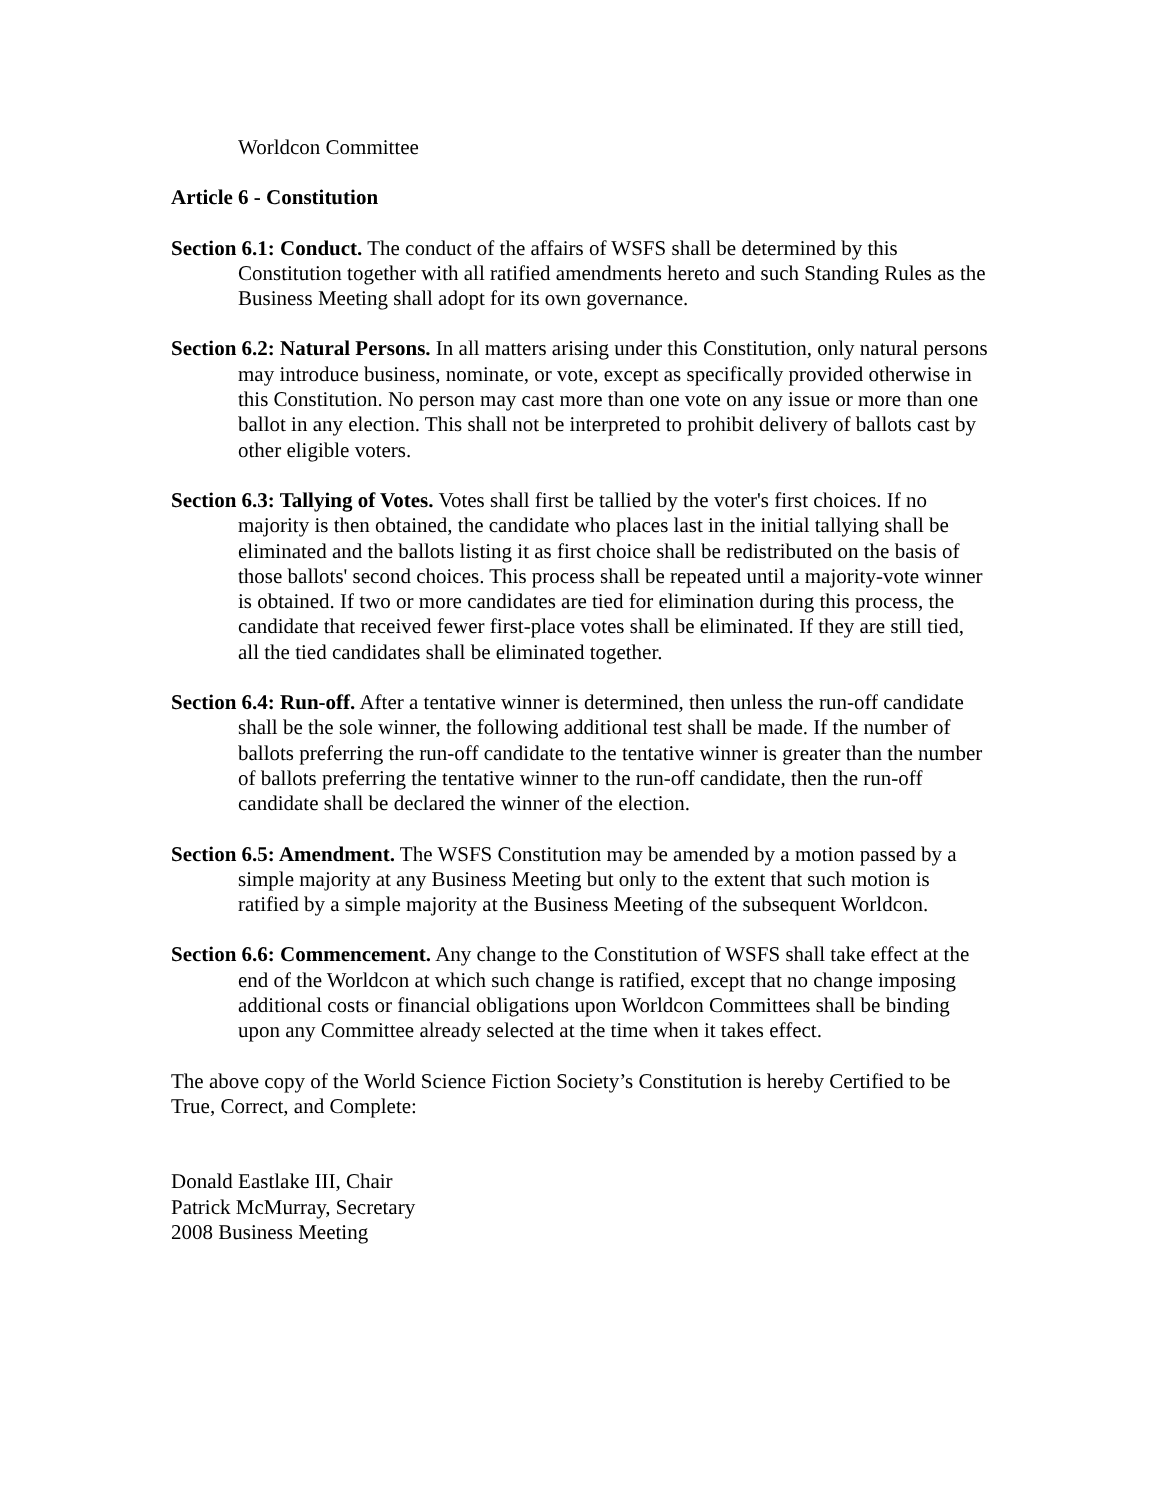Worldcon Committee
Article 6 - Constitution
Section 6.1: Conduct. The conduct of the affairs of WSFS shall be determined by this Constitution together with all ratified amendments hereto and such Standing Rules as the Business Meeting shall adopt for its own governance.
Section 6.2: Natural Persons. In all matters arising under this Constitution, only natural persons may introduce business, nominate, or vote, except as specifically provided otherwise in this Constitution. No person may cast more than one vote on any issue or more than one ballot in any election. This shall not be interpreted to prohibit delivery of ballots cast by other eligible voters.
Section 6.3: Tallying of Votes. Votes shall first be tallied by the voter's first choices. If no majority is then obtained, the candidate who places last in the initial tallying shall be eliminated and the ballots listing it as first choice shall be redistributed on the basis of those ballots' second choices. This process shall be repeated until a majority-vote winner is obtained. If two or more candidates are tied for elimination during this process, the candidate that received fewer first-place votes shall be eliminated. If they are still tied, all the tied candidates shall be eliminated together.
Section 6.4: Run-off. After a tentative winner is determined, then unless the run-off candidate shall be the sole winner, the following additional test shall be made. If the number of ballots preferring the run-off candidate to the tentative winner is greater than the number of ballots preferring the tentative winner to the run-off candidate, then the run-off candidate shall be declared the winner of the election.
Section 6.5: Amendment. The WSFS Constitution may be amended by a motion passed by a simple majority at any Business Meeting but only to the extent that such motion is ratified by a simple majority at the Business Meeting of the subsequent Worldcon.
Section 6.6: Commencement. Any change to the Constitution of WSFS shall take effect at the end of the Worldcon at which such change is ratified, except that no change imposing additional costs or financial obligations upon Worldcon Committees shall be binding upon any Committee already selected at the time when it takes effect.
The above copy of the World Science Fiction Society’s Constitution is hereby Certified to be True, Correct, and Complete:
Donald Eastlake III, Chair
Patrick McMurray, Secretary
2008 Business Meeting